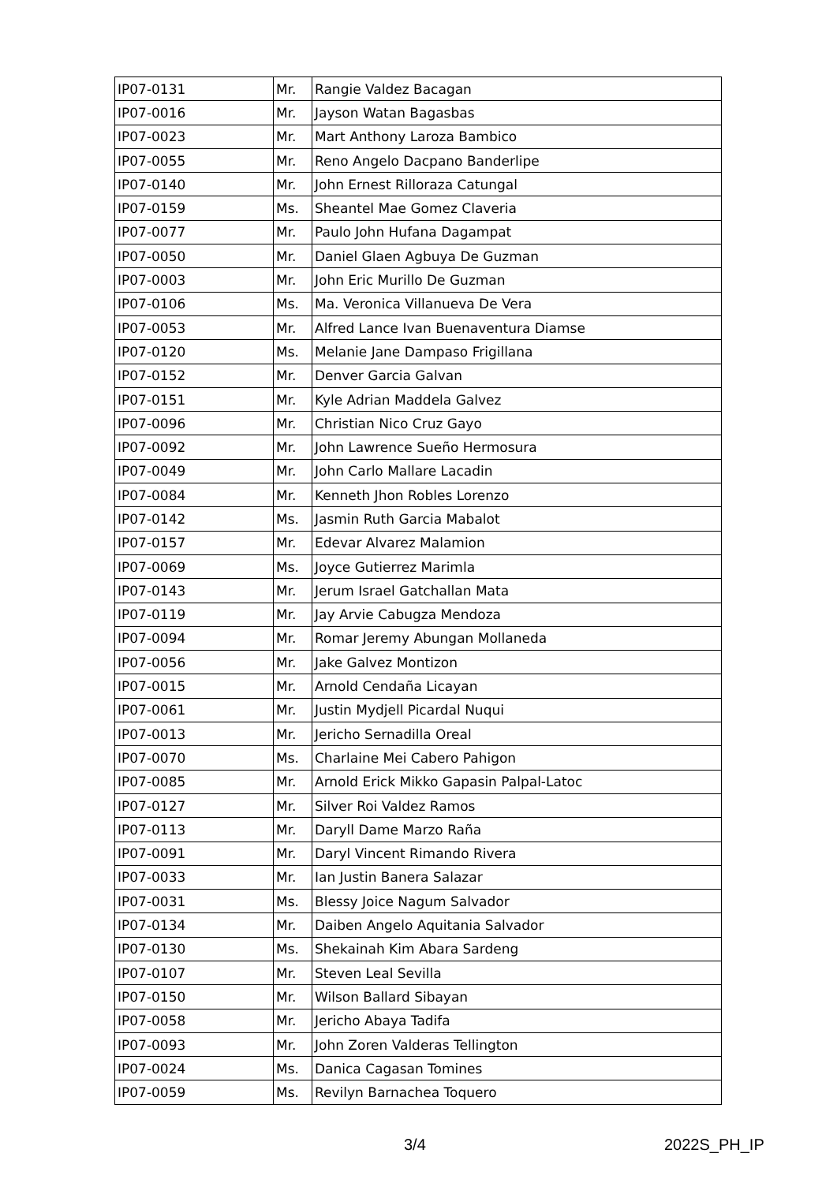| IP07-0131 | Mr. | Rangie Valdez Bacagan |
| IP07-0016 | Mr. | Jayson Watan Bagasbas |
| IP07-0023 | Mr. | Mart Anthony Laroza Bambico |
| IP07-0055 | Mr. | Reno Angelo Dacpano Banderlipe |
| IP07-0140 | Mr. | John Ernest Rilloraza Catungal |
| IP07-0159 | Ms. | Sheantel Mae Gomez Claveria |
| IP07-0077 | Mr. | Paulo John Hufana Dagampat |
| IP07-0050 | Mr. | Daniel Glaen Agbuya De Guzman |
| IP07-0003 | Mr. | John Eric Murillo De Guzman |
| IP07-0106 | Ms. | Ma. Veronica Villanueva De Vera |
| IP07-0053 | Mr. | Alfred Lance Ivan Buenaventura Diamse |
| IP07-0120 | Ms. | Melanie Jane Dampaso Frigillana |
| IP07-0152 | Mr. | Denver Garcia Galvan |
| IP07-0151 | Mr. | Kyle Adrian Maddela Galvez |
| IP07-0096 | Mr. | Christian Nico Cruz Gayo |
| IP07-0092 | Mr. | John Lawrence Sueño Hermosura |
| IP07-0049 | Mr. | John Carlo Mallare Lacadin |
| IP07-0084 | Mr. | Kenneth Jhon Robles Lorenzo |
| IP07-0142 | Ms. | Jasmin Ruth Garcia Mabalot |
| IP07-0157 | Mr. | Edevar Alvarez Malamion |
| IP07-0069 | Ms. | Joyce Gutierrez Marimla |
| IP07-0143 | Mr. | Jerum Israel Gatchallan Mata |
| IP07-0119 | Mr. | Jay Arvie Cabugza Mendoza |
| IP07-0094 | Mr. | Romar Jeremy Abungan Mollaneda |
| IP07-0056 | Mr. | Jake Galvez Montizon |
| IP07-0015 | Mr. | Arnold Cendaña Licayan |
| IP07-0061 | Mr. | Justin Mydjell Picardal Nuqui |
| IP07-0013 | Mr. | Jericho Sernadilla Oreal |
| IP07-0070 | Ms. | Charlaine Mei Cabero Pahigon |
| IP07-0085 | Mr. | Arnold Erick Mikko Gapasin Palpal-Latoc |
| IP07-0127 | Mr. | Silver Roi Valdez Ramos |
| IP07-0113 | Mr. | Daryll Dame Marzo Raña |
| IP07-0091 | Mr. | Daryl Vincent Rimando Rivera |
| IP07-0033 | Mr. | Ian Justin Banera Salazar |
| IP07-0031 | Ms. | Blessy Joice Nagum Salvador |
| IP07-0134 | Mr. | Daiben Angelo Aquitania Salvador |
| IP07-0130 | Ms. | Shekainah Kim Abara Sardeng |
| IP07-0107 | Mr. | Steven Leal Sevilla |
| IP07-0150 | Mr. | Wilson Ballard Sibayan |
| IP07-0058 | Mr. | Jericho Abaya Tadifa |
| IP07-0093 | Mr. | John Zoren Valderas Tellington |
| IP07-0024 | Ms. | Danica Cagasan Tomines |
| IP07-0059 | Ms. | Revilyn Barnachea Toquero |
3/4 2022S_PH_IP